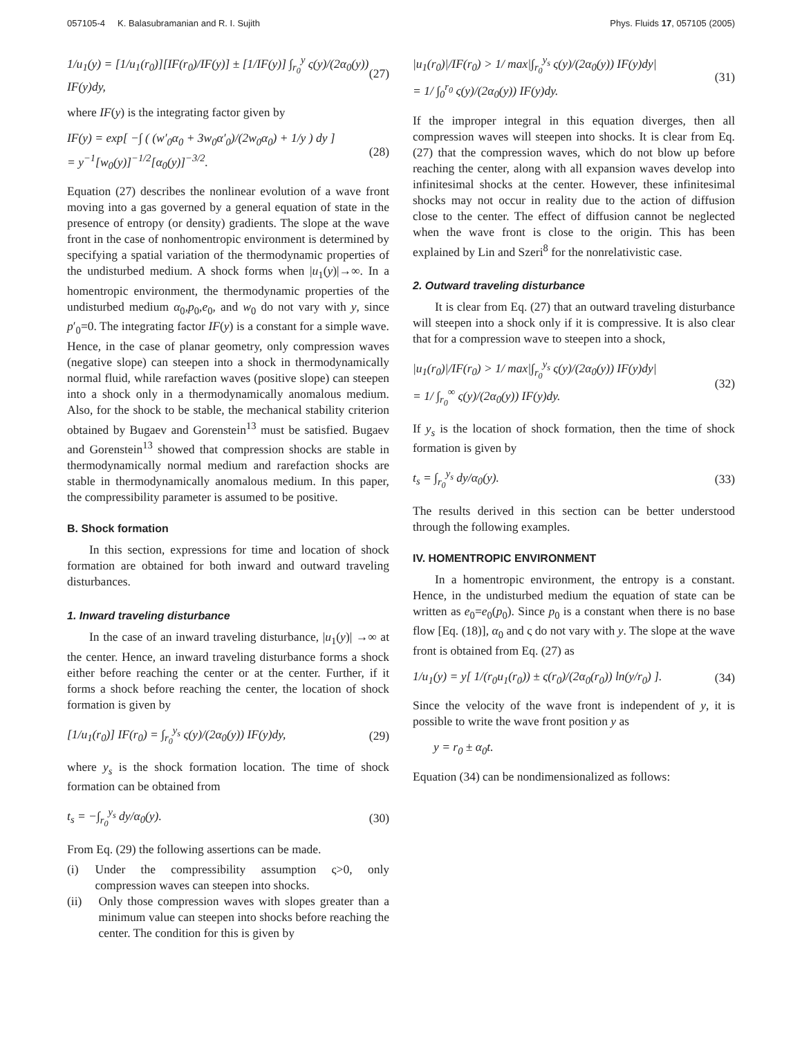057105-4 K. Balasubramanian and R. I. Sujith Phys. Fluids 17, 057105 (2005)
1/u<sub>1</sub>(y) = [1/u<sub>1</sub>(r<sub>0</sub>)][IF(r<sub>0</sub>)/IF(y)] ± [1/IF(y)] ∫<sub>r<sub>0</sub></sub><sup>y</sup> ς(y)/(2α<sub>0</sub>(y)) IF(y)dy, (27)
where IF(y) is the integrating factor given by
IF(y) = exp[ −∫ ( (w′<sub>0</sub>α<sub>0</sub> + 3w<sub>0</sub>α′<sub>0</sub>)/(2w<sub>0</sub>α<sub>0</sub>) + 1/y ) dy ]
= y<sup>−1</sup>[w<sub>0</sub>(y)]<sup>−1/2</sup>[α<sub>0</sub>(y)]<sup>−3/2</sup>. (28)
Equation (27) describes the nonlinear evolution of a wave front moving into a gas governed by a general equation of state in the presence of entropy (or density) gradients. The slope at the wave front in the case of nonhomentropic environment is determined by specifying a spatial variation of the thermodynamic properties of the undisturbed medium. A shock forms when |u<sub>1</sub>(y)|→∞. In a homentropic environment, the thermodynamic properties of the undisturbed medium α<sub>0</sub>,p<sub>0</sub>,e<sub>0</sub>, and w<sub>0</sub> do not vary with y, since p′<sub>0</sub>=0. The integrating factor IF(y) is a constant for a simple wave. Hence, in the case of planar geometry, only compression waves (negative slope) can steepen into a shock in thermodynamically normal fluid, while rarefaction waves (positive slope) can steepen into a shock only in a thermodynamically anomalous medium. Also, for the shock to be stable, the mechanical stability criterion obtained by Bugaev and Gorenstein<sup>13</sup> must be satisfied. Bugaev and Gorenstein<sup>13</sup> showed that compression shocks are stable in thermodynamically normal medium and rarefaction shocks are stable in thermodynamically anomalous medium. In this paper, the compressibility parameter is assumed to be positive.
B. Shock formation
In this section, expressions for time and location of shock formation are obtained for both inward and outward traveling disturbances.
1. Inward traveling disturbance
In the case of an inward traveling disturbance, |u<sub>1</sub>(y)| →∞ at the center. Hence, an inward traveling disturbance forms a shock either before reaching the center or at the center. Further, if it forms a shock before reaching the center, the location of shock formation is given by
[1/u<sub>1</sub>(r<sub>0</sub>)] IF(r<sub>0</sub>) = ∫<sub>r<sub>0</sub></sub><sup>y<sub>s</sub></sup> ς(y)/(2α<sub>0</sub>(y)) IF(y)dy, (29)
where y<sub>s</sub> is the shock formation location. The time of shock formation can be obtained from
t<sub>s</sub> = −∫<sub>r<sub>0</sub></sub><sup>y<sub>s</sub></sup> dy/α<sub>0</sub>(y). (30)
From Eq. (29) the following assertions can be made.
(i) Under the compressibility assumption ς>0, only compression waves can steepen into shocks.
(ii) Only those compression waves with slopes greater than a minimum value can steepen into shocks before reaching the center. The condition for this is given by
|u<sub>1</sub>(r<sub>0</sub>)|/IF(r<sub>0</sub>) > 1/ max|∫<sub>r<sub>0</sub></sub><sup>y<sub>s</sub></sup> ς(y)/(2α<sub>0</sub>(y)) IF(y)dy|
= 1/ ∫<sub>0</sub><sup>r<sub>0</sub></sup> ς(y)/(2α<sub>0</sub>(y)) IF(y)dy. (31)
If the improper integral in this equation diverges, then all compression waves will steepen into shocks. It is clear from Eq. (27) that the compression waves, which do not blow up before reaching the center, along with all expansion waves develop into infinitesimal shocks at the center. However, these infinitesimal shocks may not occur in reality due to the action of diffusion close to the center. The effect of diffusion cannot be neglected when the wave front is close to the origin. This has been explained by Lin and Szeri<sup>8</sup> for the nonrelativistic case.
2. Outward traveling disturbance
It is clear from Eq. (27) that an outward traveling disturbance will steepen into a shock only if it is compressive. It is also clear that for a compression wave to steepen into a shock,
|u<sub>1</sub>(r<sub>0</sub>)|/IF(r<sub>0</sub>) > 1/ max|∫<sub>r<sub>0</sub></sub><sup>y<sub>s</sub></sup> ς(y)/(2α<sub>0</sub>(y)) IF(y)dy|
= 1/ ∫<sub>r<sub>0</sub></sub><sup>∞</sup> ς(y)/(2α<sub>0</sub>(y)) IF(y)dy. (32)
If y<sub>s</sub> is the location of shock formation, then the time of shock formation is given by
t<sub>s</sub> = ∫<sub>r<sub>0</sub></sub><sup>y<sub>s</sub></sup> dy/α<sub>0</sub>(y). (33)
The results derived in this section can be better understood through the following examples.
IV. HOMENTROPIC ENVIRONMENT
In a homentropic environment, the entropy is a constant. Hence, in the undisturbed medium the equation of state can be written as e<sub>0</sub>=e<sub>0</sub>(p<sub>0</sub>). Since p<sub>0</sub> is a constant when there is no base flow [Eq. (18)], α<sub>0</sub> and ς do not vary with y. The slope at the wave front is obtained from Eq. (27) as
1/u<sub>1</sub>(y) = y[ 1/(r<sub>0</sub>u<sub>1</sub>(r<sub>0</sub>)) ± ς(r<sub>0</sub>)/(2α<sub>0</sub>(r<sub>0</sub>)) ln(y/r<sub>0</sub>) ]. (34)
Since the velocity of the wave front is independent of y, it is possible to write the wave front position y as
y = r<sub>0</sub> ± α<sub>0</sub>t.
Equation (34) can be nondimensionalized as follows: